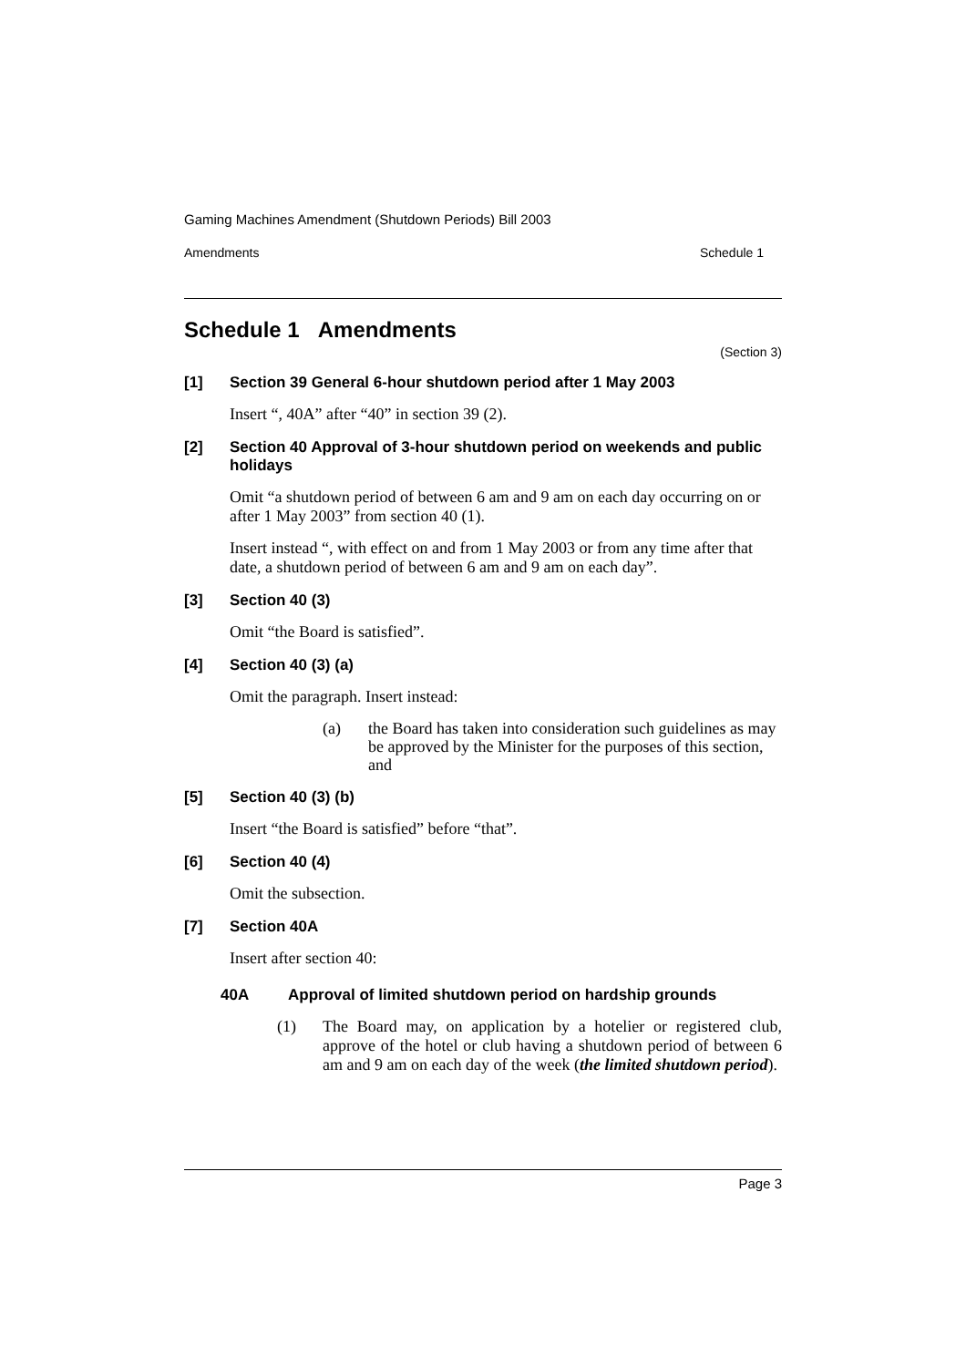Gaming Machines Amendment (Shutdown Periods) Bill 2003
Amendments Schedule 1
Schedule 1 Amendments
(Section 3)
[1] Section 39 General 6-hour shutdown period after 1 May 2003
Insert “, 40A” after “40” in section 39 (2).
[2] Section 40 Approval of 3-hour shutdown period on weekends and public holidays
Omit “a shutdown period of between 6 am and 9 am on each day occurring on or after 1 May 2003” from section 40 (1).
Insert instead “, with effect on and from 1 May 2003 or from any time after that date, a shutdown period of between 6 am and 9 am on each day”.
[3] Section 40 (3)
Omit “the Board is satisfied”.
[4] Section 40 (3) (a)
Omit the paragraph. Insert instead:
(a) the Board has taken into consideration such guidelines as may be approved by the Minister for the purposes of this section, and
[5] Section 40 (3) (b)
Insert “the Board is satisfied” before “that”.
[6] Section 40 (4)
Omit the subsection.
[7] Section 40A
Insert after section 40:
40A Approval of limited shutdown period on hardship grounds
(1) The Board may, on application by a hotelier or registered club, approve of the hotel or club having a shutdown period of between 6 am and 9 am on each day of the week (the limited shutdown period).
Page 3